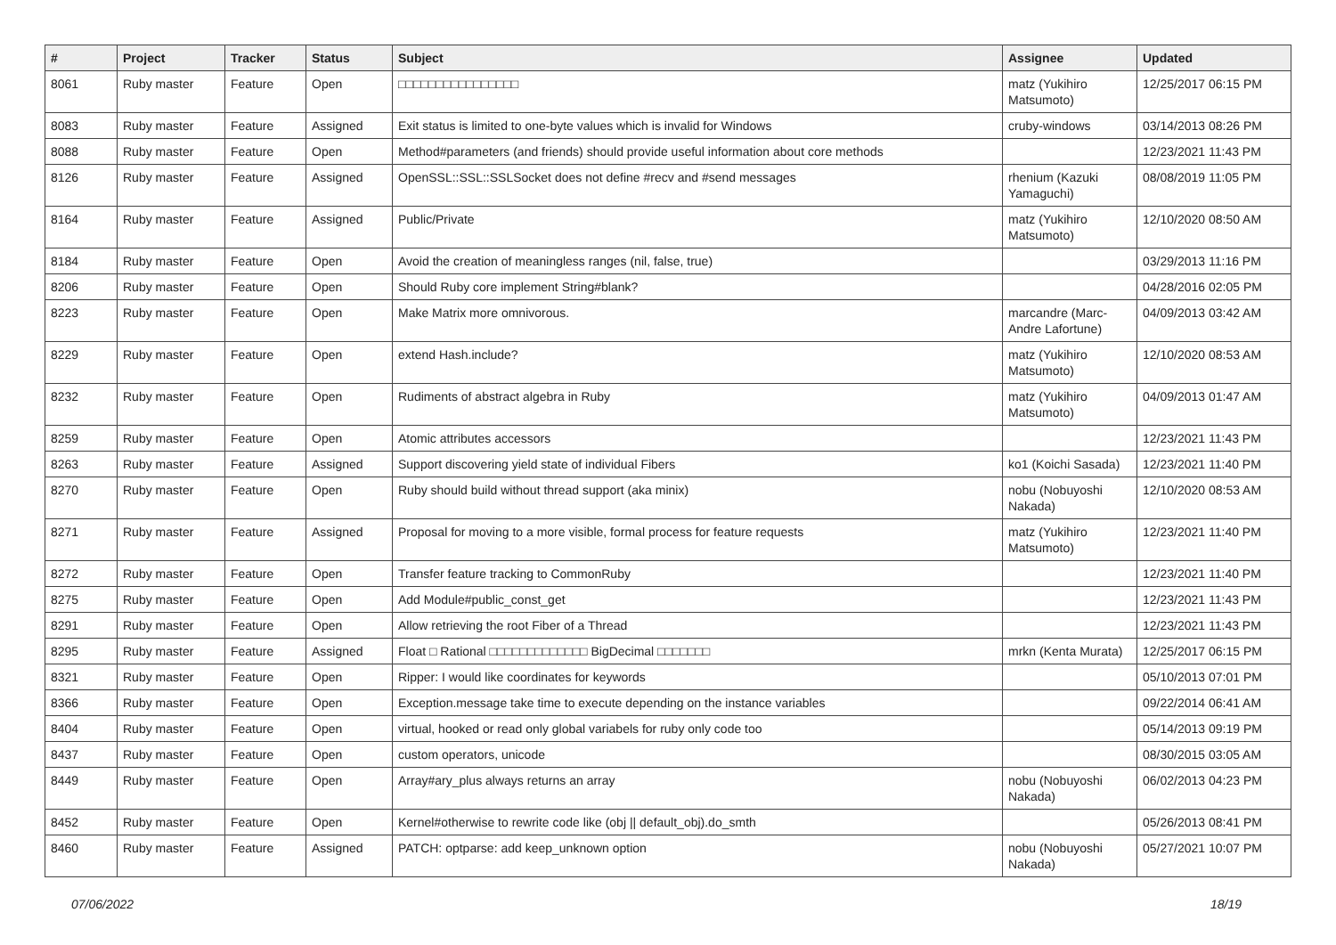| # | Project | Tracker | Status | Subject | Assignee | Updated |
| --- | --- | --- | --- | --- | --- | --- |
| 8061 | Ruby master | Feature | Open | □□□□□□□□□□□□□□□□ | matz (Yukihiro Matsumoto) | 12/25/2017 06:15 PM |
| 8083 | Ruby master | Feature | Assigned | Exit status is limited to one-byte values which is invalid for Windows | cruby-windows | 03/14/2013 08:26 PM |
| 8088 | Ruby master | Feature | Open | Method#parameters (and friends) should provide useful information about core methods | | 12/23/2021 11:43 PM |
| 8126 | Ruby master | Feature | Assigned | OpenSSL::SSL::SSLSocket does not define #recv and #send messages | rhenium (Kazuki Yamaguchi) | 08/08/2019 11:05 PM |
| 8164 | Ruby master | Feature | Assigned | Public/Private | matz (Yukihiro Matsumoto) | 12/10/2020 08:50 AM |
| 8184 | Ruby master | Feature | Open | Avoid the creation of meaningless ranges (nil, false, true) | | 03/29/2013 11:16 PM |
| 8206 | Ruby master | Feature | Open | Should Ruby core implement String#blank? | | 04/28/2016 02:05 PM |
| 8223 | Ruby master | Feature | Open | Make Matrix more omnivorous. | marcandre (Marc-Andre Lafortune) | 04/09/2013 03:42 AM |
| 8229 | Ruby master | Feature | Open | extend Hash.include? | matz (Yukihiro Matsumoto) | 12/10/2020 08:53 AM |
| 8232 | Ruby master | Feature | Open | Rudiments of abstract algebra in Ruby | matz (Yukihiro Matsumoto) | 04/09/2013 01:47 AM |
| 8259 | Ruby master | Feature | Open | Atomic attributes accessors | | 12/23/2021 11:43 PM |
| 8263 | Ruby master | Feature | Assigned | Support discovering yield state of individual Fibers | ko1 (Koichi Sasada) | 12/23/2021 11:40 PM |
| 8270 | Ruby master | Feature | Open | Ruby should build without thread support (aka minix) | nobu (Nobuyoshi Nakada) | 12/10/2020 08:53 AM |
| 8271 | Ruby master | Feature | Assigned | Proposal for moving to a more visible, formal process for feature requests | matz (Yukihiro Matsumoto) | 12/23/2021 11:40 PM |
| 8272 | Ruby master | Feature | Open | Transfer feature tracking to CommonRuby | | 12/23/2021 11:40 PM |
| 8275 | Ruby master | Feature | Open | Add Module#public_const_get | | 12/23/2021 11:43 PM |
| 8291 | Ruby master | Feature | Open | Allow retrieving the root Fiber of a Thread | | 12/23/2021 11:43 PM |
| 8295 | Ruby master | Feature | Assigned | Float □ Rational □□□□□□□□□□□□□ BigDecimal □□□□□□□ | mrkn (Kenta Murata) | 12/25/2017 06:15 PM |
| 8321 | Ruby master | Feature | Open | Ripper: I would like coordinates for keywords | | 05/10/2013 07:01 PM |
| 8366 | Ruby master | Feature | Open | Exception.message take time to execute depending on the instance variables | | 09/22/2014 06:41 AM |
| 8404 | Ruby master | Feature | Open | virtual, hooked or read only global variabels for ruby only code too | | 05/14/2013 09:19 PM |
| 8437 | Ruby master | Feature | Open | custom operators, unicode | | 08/30/2015 03:05 AM |
| 8449 | Ruby master | Feature | Open | Array#ary_plus always returns an array | nobu (Nobuyoshi Nakada) | 06/02/2013 04:23 PM |
| 8452 | Ruby master | Feature | Open | Kernel#otherwise to rewrite code like (obj // default_obj).do_smth | | 05/26/2013 08:41 PM |
| 8460 | Ruby master | Feature | Assigned | PATCH: optparse: add keep_unknown option | nobu (Nobuyoshi Nakada) | 05/27/2021 10:07 PM |
07/06/2022 18/19